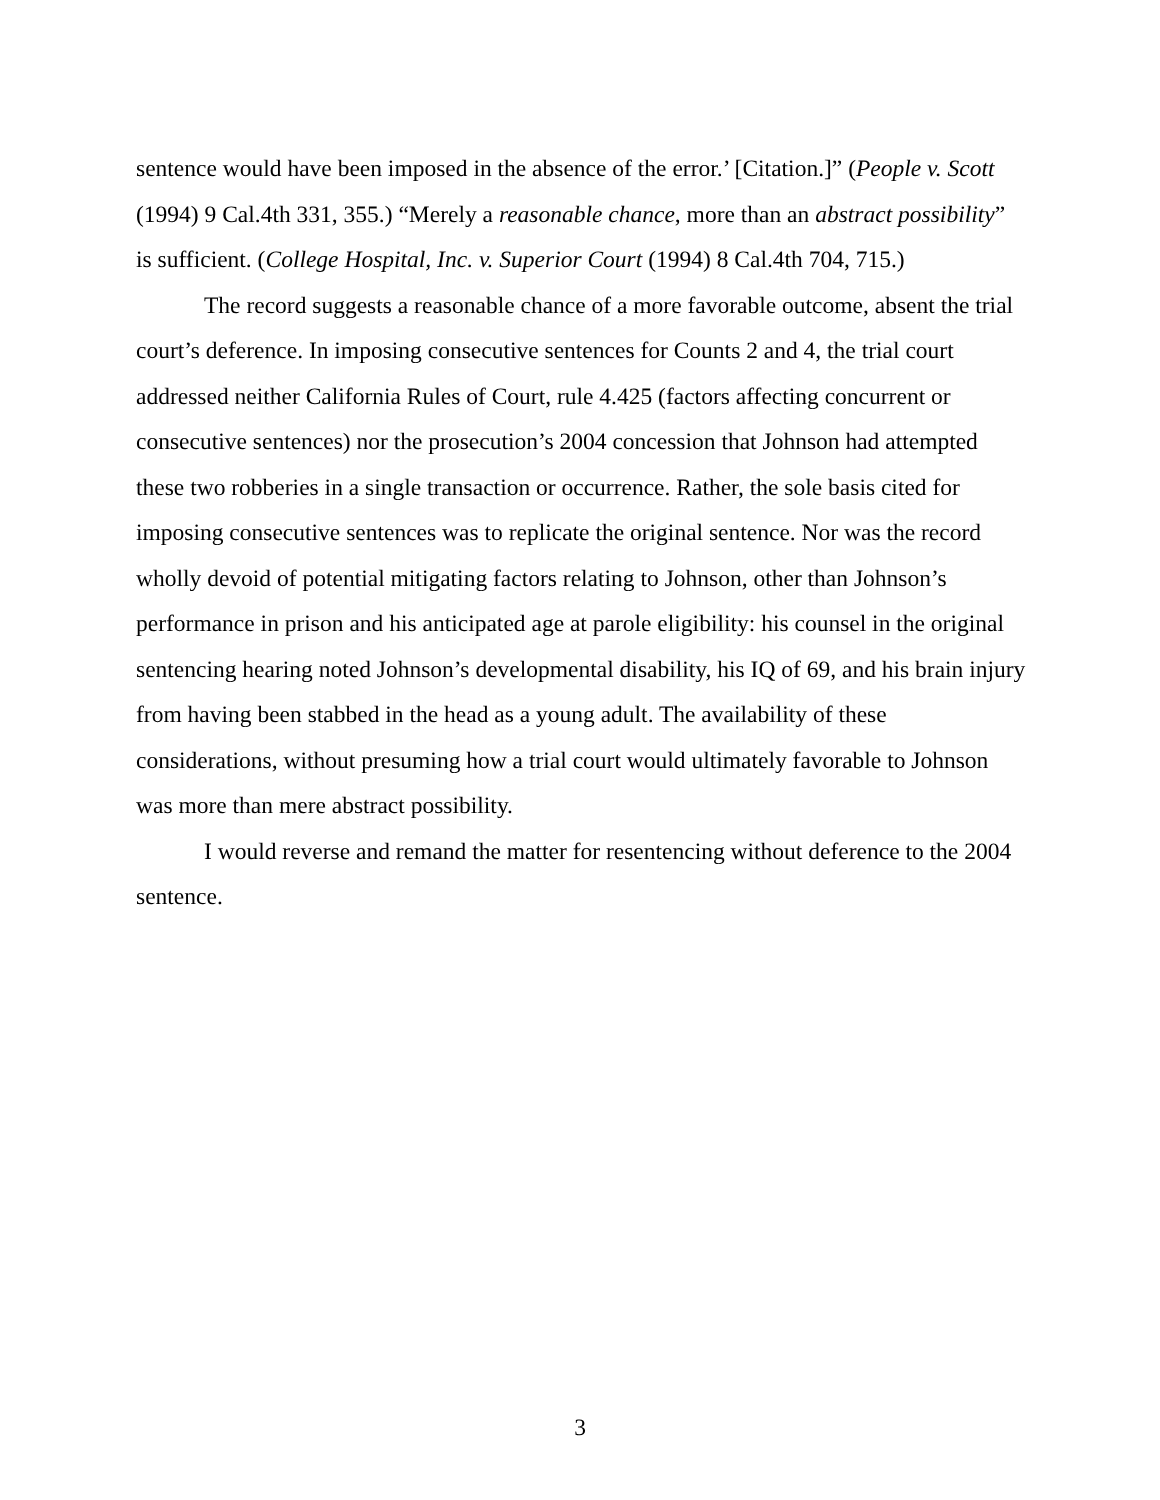sentence would have been imposed in the absence of the error.’ [Citation.]” (People v. Scott (1994) 9 Cal.4th 331, 355.) “Merely a reasonable chance, more than an abstract possibility” is sufficient. (College Hospital, Inc. v. Superior Court (1994) 8 Cal.4th 704, 715.)
The record suggests a reasonable chance of a more favorable outcome, absent the trial court’s deference. In imposing consecutive sentences for Counts 2 and 4, the trial court addressed neither California Rules of Court, rule 4.425 (factors affecting concurrent or consecutive sentences) nor the prosecution’s 2004 concession that Johnson had attempted these two robberies in a single transaction or occurrence. Rather, the sole basis cited for imposing consecutive sentences was to replicate the original sentence. Nor was the record wholly devoid of potential mitigating factors relating to Johnson, other than Johnson’s performance in prison and his anticipated age at parole eligibility: his counsel in the original sentencing hearing noted Johnson’s developmental disability, his IQ of 69, and his brain injury from having been stabbed in the head as a young adult. The availability of these considerations, without presuming how a trial court would ultimately favorable to Johnson was more than mere abstract possibility.
I would reverse and remand the matter for resentencing without deference to the 2004 sentence.
3